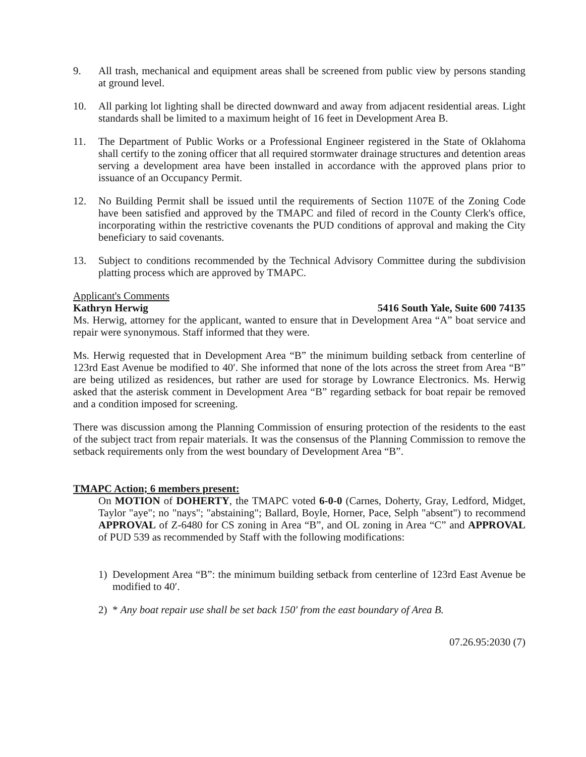9. All trash, mechanical and equipment areas shall be screened from public view by persons standing at ground level.
10. All parking lot lighting shall be directed downward and away from adjacent residential areas. Light standards shall be limited to a maximum height of 16 feet in Development Area B.
11. The Department of Public Works or a Professional Engineer registered in the State of Oklahoma shall certify to the zoning officer that all required stormwater drainage structures and detention areas serving a development area have been installed in accordance with the approved plans prior to issuance of an Occupancy Permit.
12. No Building Permit shall be issued until the requirements of Section 1107E of the Zoning Code have been satisfied and approved by the TMAPC and filed of record in the County Clerk's office, incorporating within the restrictive covenants the PUD conditions of approval and making the City beneficiary to said covenants.
13. Subject to conditions recommended by the Technical Advisory Committee during the subdivision platting process which are approved by TMAPC.
Applicant's Comments
Kathryn Herwig 5416 South Yale, Suite 600 74135
Ms. Herwig, attorney for the applicant, wanted to ensure that in Development Area “A” boat service and repair were synonymous. Staff informed that they were.
Ms. Herwig requested that in Development Area “B” the minimum building setback from centerline of 123rd East Avenue be modified to 40′. She informed that none of the lots across the street from Area “B” are being utilized as residences, but rather are used for storage by Lowrance Electronics. Ms. Herwig asked that the asterisk comment in Development Area “B” regarding setback for boat repair be removed and a condition imposed for screening.
There was discussion among the Planning Commission of ensuring protection of the residents to the east of the subject tract from repair materials. It was the consensus of the Planning Commission to remove the setback requirements only from the west boundary of Development Area “B”.
TMAPC Action; 6 members present:
On MOTION of DOHERTY, the TMAPC voted 6-0-0 (Carnes, Doherty, Gray, Ledford, Midget, Taylor "aye"; no "nays"; "abstaining"; Ballard, Boyle, Horner, Pace, Selph "absent") to recommend APPROVAL of Z-6480 for CS zoning in Area “B”, and OL zoning in Area “C” and APPROVAL of PUD 539 as recommended by Staff with the following modifications:
1) Development Area “B”: the minimum building setback from centerline of 123rd East Avenue be modified to 40′.
2) * Any boat repair use shall be set back 150′ from the east boundary of Area B.
07.26.95:2030 (7)